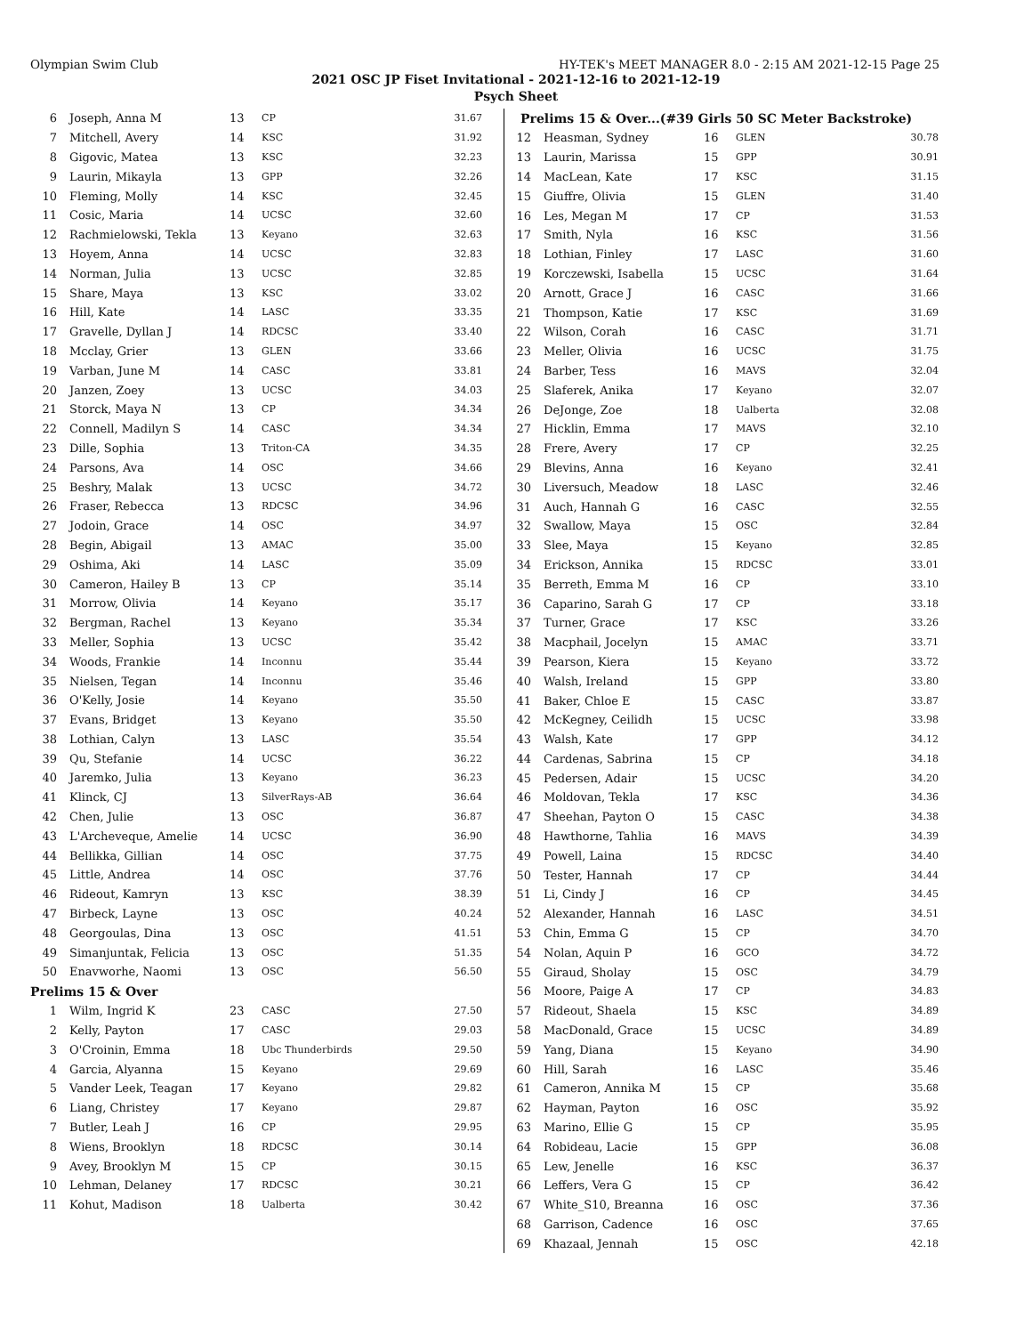Olympian Swim Club HY-TEK's MEET MANAGER 8.0 - 2:15 AM 2021-12-15 Page 25
2021 OSC JP Fiset Invitational - 2021-12-16 to 2021-12-19
Psych Sheet
| 6 | Joseph, Anna M | 13 | CP | 31.67 |
| 7 | Mitchell, Avery | 14 | KSC | 31.92 |
| 8 | Gigovic, Matea | 13 | KSC | 32.23 |
| 9 | Laurin, Mikayla | 13 | GPP | 32.26 |
| 10 | Fleming, Molly | 14 | KSC | 32.45 |
| 11 | Cosic, Maria | 14 | UCSC | 32.60 |
| 12 | Rachmielowski, Tekla | 13 | Keyano | 32.63 |
| 13 | Hoyem, Anna | 14 | UCSC | 32.83 |
| 14 | Norman, Julia | 13 | UCSC | 32.85 |
| 15 | Share, Maya | 13 | KSC | 33.02 |
| 16 | Hill, Kate | 14 | LASC | 33.35 |
| 17 | Gravelle, Dyllan J | 14 | RDCSC | 33.40 |
| 18 | Mcclay, Grier | 13 | GLEN | 33.66 |
| 19 | Varban, June M | 14 | CASC | 33.81 |
| 20 | Janzen, Zoey | 13 | UCSC | 34.03 |
| 21 | Storck, Maya N | 13 | CP | 34.34 |
| 22 | Connell, Madilyn S | 14 | CASC | 34.34 |
| 23 | Dille, Sophia | 13 | Triton-CA | 34.35 |
| 24 | Parsons, Ava | 14 | OSC | 34.66 |
| 25 | Beshry, Malak | 13 | UCSC | 34.72 |
| 26 | Fraser, Rebecca | 13 | RDCSC | 34.96 |
| 27 | Jodoin, Grace | 14 | OSC | 34.97 |
| 28 | Begin, Abigail | 13 | AMAC | 35.00 |
| 29 | Oshima, Aki | 14 | LASC | 35.09 |
| 30 | Cameron, Hailey B | 13 | CP | 35.14 |
| 31 | Morrow, Olivia | 14 | Keyano | 35.17 |
| 32 | Bergman, Rachel | 13 | Keyano | 35.34 |
| 33 | Meller, Sophia | 13 | UCSC | 35.42 |
| 34 | Woods, Frankie | 14 | Inconnu | 35.44 |
| 35 | Nielsen, Tegan | 14 | Inconnu | 35.46 |
| 36 | O'Kelly, Josie | 14 | Keyano | 35.50 |
| 37 | Evans, Bridget | 13 | Keyano | 35.50 |
| 38 | Lothian, Calyn | 13 | LASC | 35.54 |
| 39 | Qu, Stefanie | 14 | UCSC | 36.22 |
| 40 | Jaremko, Julia | 13 | Keyano | 36.23 |
| 41 | Klinck, CJ | 13 | SilverRays-AB | 36.64 |
| 42 | Chen, Julie | 13 | OSC | 36.87 |
| 43 | L'Archeveque, Amelie | 14 | UCSC | 36.90 |
| 44 | Bellikka, Gillian | 14 | OSC | 37.75 |
| 45 | Little, Andrea | 14 | OSC | 37.76 |
| 46 | Rideout, Kamryn | 13 | KSC | 38.39 |
| 47 | Birbeck, Layne | 13 | OSC | 40.24 |
| 48 | Georgoulas, Dina | 13 | OSC | 41.51 |
| 49 | Simanjuntak, Felicia | 13 | OSC | 51.35 |
| 50 | Enavworhe, Naomi | 13 | OSC | 56.50 |
| Prelims 15 & Over | | | | |
| 1 | Wilm, Ingrid K | 23 | CASC | 27.50 |
| 2 | Kelly, Payton | 17 | CASC | 29.03 |
| 3 | O'Croinin, Emma | 18 | Ubc Thunderbirds | 29.50 |
| 4 | Garcia, Alyanna | 15 | Keyano | 29.69 |
| 5 | Vander Leek, Teagan | 17 | Keyano | 29.82 |
| 6 | Liang, Christey | 17 | Keyano | 29.87 |
| 7 | Butler, Leah J | 16 | CP | 29.95 |
| 8 | Wiens, Brooklyn | 18 | RDCSC | 30.14 |
| 9 | Avey, Brooklyn M | 15 | CP | 30.15 |
| 10 | Lehman, Delaney | 17 | RDCSC | 30.21 |
| 11 | Kohut, Madison | 18 | Ualberta | 30.42 |
| Prelims 15 & Over...(#39 Girls 50 SC Meter Backstroke) | | | | |
| 12 | Heasman, Sydney | 16 | GLEN | 30.78 |
| 13 | Laurin, Marissa | 15 | GPP | 30.91 |
| 14 | MacLean, Kate | 17 | KSC | 31.15 |
| 15 | Giuffre, Olivia | 15 | GLEN | 31.40 |
| 16 | Les, Megan M | 17 | CP | 31.53 |
| 17 | Smith, Nyla | 16 | KSC | 31.56 |
| 18 | Lothian, Finley | 17 | LASC | 31.60 |
| 19 | Korczewski, Isabella | 15 | UCSC | 31.64 |
| 20 | Arnott, Grace J | 16 | CASC | 31.66 |
| 21 | Thompson, Katie | 17 | KSC | 31.69 |
| 22 | Wilson, Corah | 16 | CASC | 31.71 |
| 23 | Meller, Olivia | 16 | UCSC | 31.75 |
| 24 | Barber, Tess | 16 | MAVS | 32.04 |
| 25 | Slaferek, Anika | 17 | Keyano | 32.07 |
| 26 | DeJonge, Zoe | 18 | Ualberta | 32.08 |
| 27 | Hicklin, Emma | 17 | MAVS | 32.10 |
| 28 | Frere, Avery | 17 | CP | 32.25 |
| 29 | Blevins, Anna | 16 | Keyano | 32.41 |
| 30 | Liversuch, Meadow | 18 | LASC | 32.46 |
| 31 | Auch, Hannah G | 16 | CASC | 32.55 |
| 32 | Swallow, Maya | 15 | OSC | 32.84 |
| 33 | Slee, Maya | 15 | Keyano | 32.85 |
| 34 | Erickson, Annika | 15 | RDCSC | 33.01 |
| 35 | Berreth, Emma M | 16 | CP | 33.10 |
| 36 | Caparino, Sarah G | 17 | CP | 33.18 |
| 37 | Turner, Grace | 17 | KSC | 33.26 |
| 38 | Macphail, Jocelyn | 15 | AMAC | 33.71 |
| 39 | Pearson, Kiera | 15 | Keyano | 33.72 |
| 40 | Walsh, Ireland | 15 | GPP | 33.80 |
| 41 | Baker, Chloe E | 15 | CASC | 33.87 |
| 42 | McKegney, Ceilidh | 15 | UCSC | 33.98 |
| 43 | Walsh, Kate | 17 | GPP | 34.12 |
| 44 | Cardenas, Sabrina | 15 | CP | 34.18 |
| 45 | Pedersen, Adair | 15 | UCSC | 34.20 |
| 46 | Moldovan, Tekla | 17 | KSC | 34.36 |
| 47 | Sheehan, Payton O | 15 | CASC | 34.38 |
| 48 | Hawthorne, Tahlia | 16 | MAVS | 34.39 |
| 49 | Powell, Laina | 15 | RDCSC | 34.40 |
| 50 | Tester, Hannah | 17 | CP | 34.44 |
| 51 | Li, Cindy J | 16 | CP | 34.45 |
| 52 | Alexander, Hannah | 16 | LASC | 34.51 |
| 53 | Chin, Emma G | 15 | CP | 34.70 |
| 54 | Nolan, Aquin P | 16 | GCO | 34.72 |
| 55 | Giraud, Sholay | 15 | OSC | 34.79 |
| 56 | Moore, Paige A | 17 | CP | 34.83 |
| 57 | Rideout, Shaela | 15 | KSC | 34.89 |
| 58 | MacDonald, Grace | 15 | UCSC | 34.89 |
| 59 | Yang, Diana | 15 | Keyano | 34.90 |
| 60 | Hill, Sarah | 16 | LASC | 35.46 |
| 61 | Cameron, Annika M | 15 | CP | 35.68 |
| 62 | Hayman, Payton | 16 | OSC | 35.92 |
| 63 | Marino, Ellie G | 15 | CP | 35.95 |
| 64 | Robideau, Lacie | 15 | GPP | 36.08 |
| 65 | Lew, Jenelle | 16 | KSC | 36.37 |
| 66 | Leffers, Vera G | 15 | CP | 36.42 |
| 67 | White_S10, Breanna | 16 | OSC | 37.36 |
| 68 | Garrison, Cadence | 16 | OSC | 37.65 |
| 69 | Khazaal, Jennah | 15 | OSC | 42.18 |